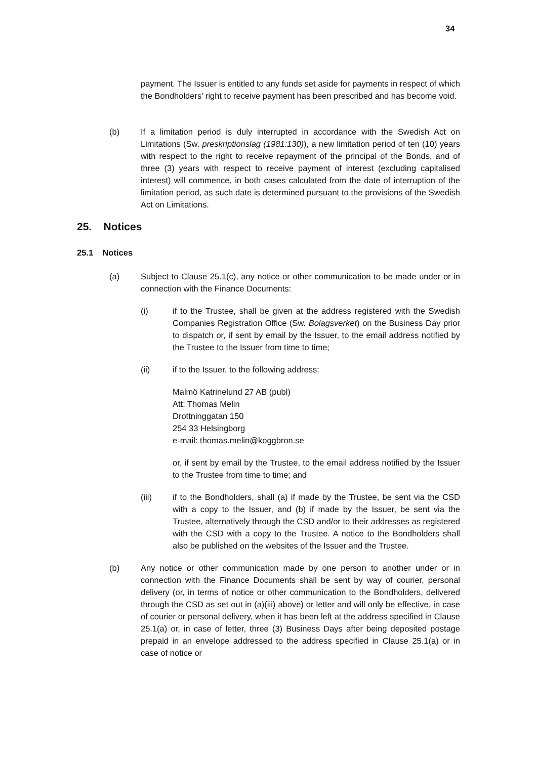34
payment. The Issuer is entitled to any funds set aside for payments in respect of which the Bondholders' right to receive payment has been prescribed and has become void.
(b) If a limitation period is duly interrupted in accordance with the Swedish Act on Limitations (Sw. preskriptionslag (1981:130)), a new limitation period of ten (10) years with respect to the right to receive repayment of the principal of the Bonds, and of three (3) years with respect to receive payment of interest (excluding capitalised interest) will commence, in both cases calculated from the date of interruption of the limitation period, as such date is determined pursuant to the provisions of the Swedish Act on Limitations.
25. Notices
25.1 Notices
(a) Subject to Clause 25.1(c), any notice or other communication to be made under or in connection with the Finance Documents:
(i) if to the Trustee, shall be given at the address registered with the Swedish Companies Registration Office (Sw. Bolagsverket) on the Business Day prior to dispatch or, if sent by email by the Issuer, to the email address notified by the Trustee to the Issuer from time to time;
(ii) if to the Issuer, to the following address:
Malmö Katrinelund 27 AB (publ)
Att: Thomas Melin
Drottninggatan 150
254 33 Helsingborg
e-mail: thomas.melin@koggbron.se
or, if sent by email by the Trustee, to the email address notified by the Issuer to the Trustee from time to time; and
(iii) if to the Bondholders, shall (a) if made by the Trustee, be sent via the CSD with a copy to the Issuer, and (b) if made by the Issuer, be sent via the Trustee, alternatively through the CSD and/or to their addresses as registered with the CSD with a copy to the Trustee. A notice to the Bondholders shall also be published on the websites of the Issuer and the Trustee.
(b) Any notice or other communication made by one person to another under or in connection with the Finance Documents shall be sent by way of courier, personal delivery (or, in terms of notice or other communication to the Bondholders, delivered through the CSD as set out in (a)(iii) above) or letter and will only be effective, in case of courier or personal delivery, when it has been left at the address specified in Clause 25.1(a) or, in case of letter, three (3) Business Days after being deposited postage prepaid in an envelope addressed to the address specified in Clause 25.1(a) or in case of notice or